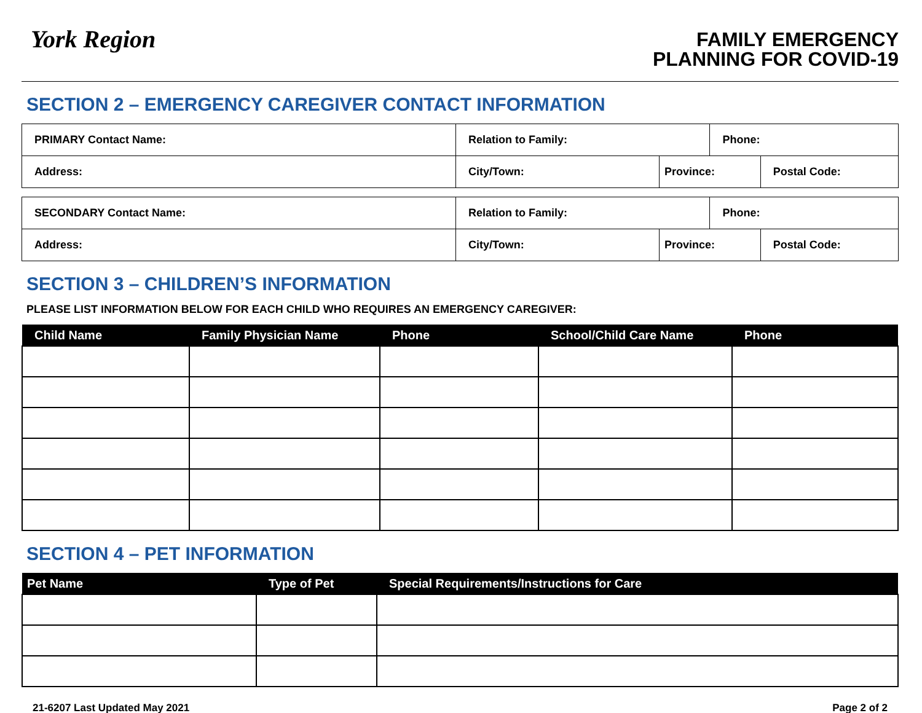York Region
FAMILY EMERGENCY
PLANNING FOR COVID-19
SECTION 2 – EMERGENCY CAREGIVER CONTACT INFORMATION
| PRIMARY Contact Name: | Relation to Family: | | Phone: | |
| Address: | City/Town: | Province: | | Postal Code: |
| SECONDARY Contact Name: | Relation to Family: | | Phone: | |
| Address: | City/Town: | Province: | | Postal Code: |
SECTION 3 – CHILDREN’S INFORMATION
PLEASE LIST INFORMATION BELOW FOR EACH CHILD WHO REQUIRES AN EMERGENCY CAREGIVER:
| Child Name | Family Physician Name | Phone | School/Child Care Name | Phone |
| --- | --- | --- | --- | --- |
SECTION 4 – PET INFORMATION
| Pet Name | Type of Pet | Special Requirements/Instructions for Care |
| --- | --- | --- |
21-6207 Last Updated May 2021 Page 2 of 2